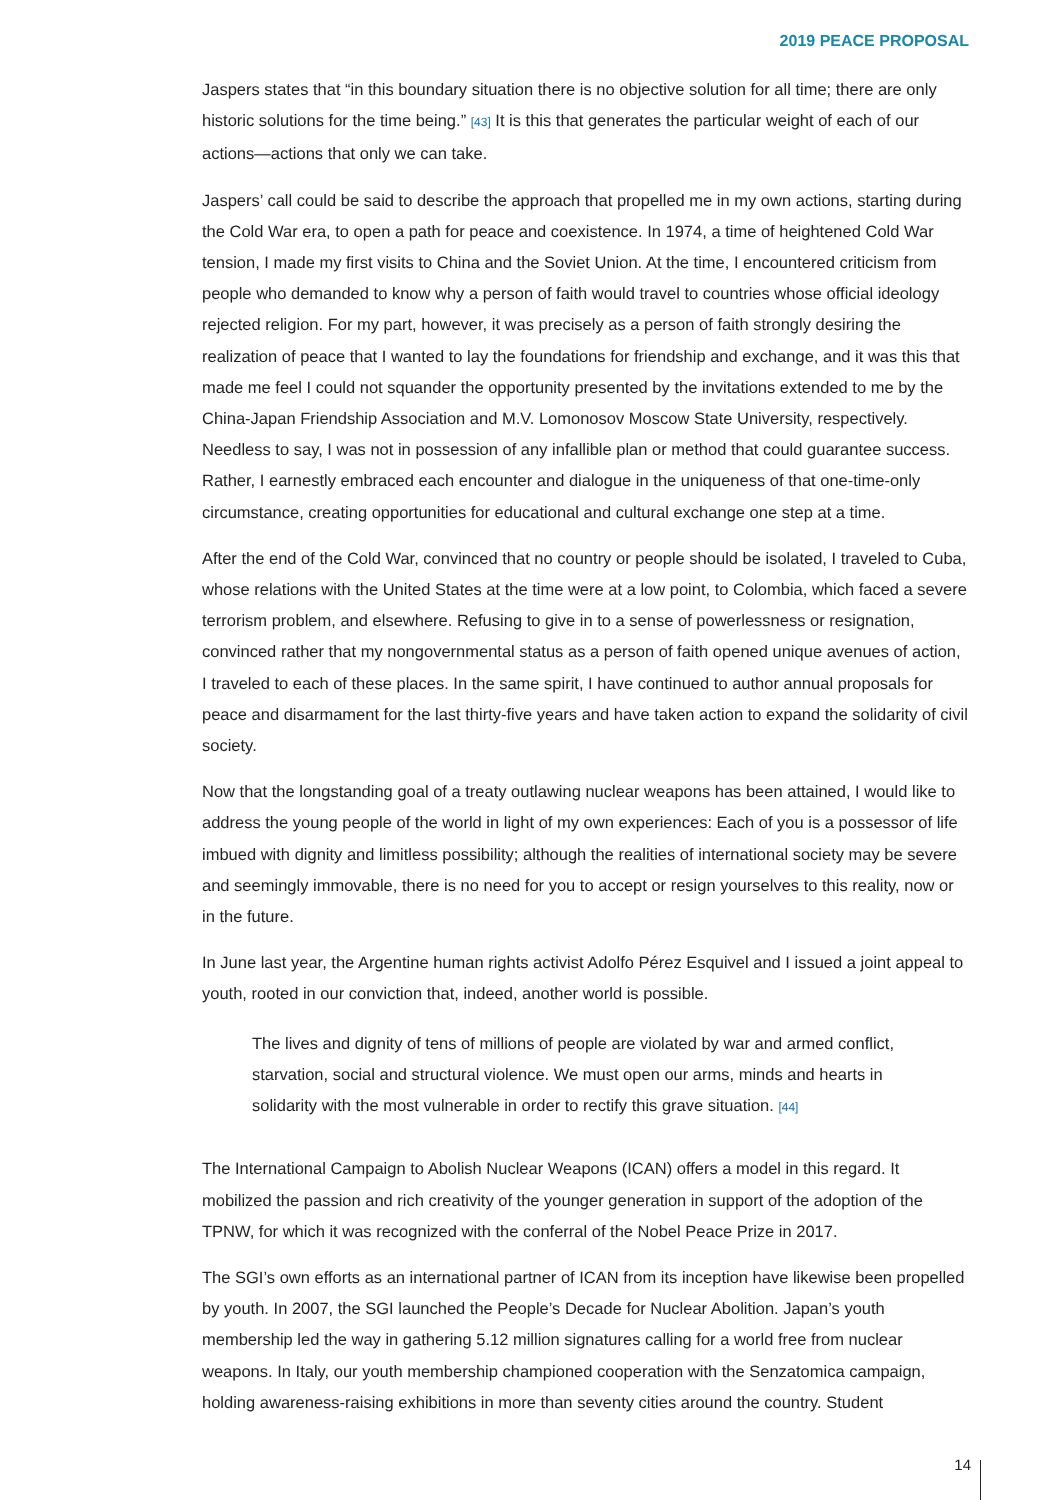2019 PEACE PROPOSAL
Jaspers states that “in this boundary situation there is no objective solution for all time; there are only historic solutions for the time being.” [43] It is this that generates the particular weight of each of our actions—actions that only we can take.
Jaspers’ call could be said to describe the approach that propelled me in my own actions, starting during the Cold War era, to open a path for peace and coexistence. In 1974, a time of heightened Cold War tension, I made my first visits to China and the Soviet Union. At the time, I encountered criticism from people who demanded to know why a person of faith would travel to countries whose official ideology rejected religion. For my part, however, it was precisely as a person of faith strongly desiring the realization of peace that I wanted to lay the foundations for friendship and exchange, and it was this that made me feel I could not squander the opportunity presented by the invitations extended to me by the China-Japan Friendship Association and M.V. Lomonosov Moscow State University, respectively. Needless to say, I was not in possession of any infallible plan or method that could guarantee success. Rather, I earnestly embraced each encounter and dialogue in the uniqueness of that one-time-only circumstance, creating opportunities for educational and cultural exchange one step at a time.
After the end of the Cold War, convinced that no country or people should be isolated, I traveled to Cuba, whose relations with the United States at the time were at a low point, to Colombia, which faced a severe terrorism problem, and elsewhere. Refusing to give in to a sense of powerlessness or resignation, convinced rather that my nongovernmental status as a person of faith opened unique avenues of action, I traveled to each of these places. In the same spirit, I have continued to author annual proposals for peace and disarmament for the last thirty-five years and have taken action to expand the solidarity of civil society.
Now that the longstanding goal of a treaty outlawing nuclear weapons has been attained, I would like to address the young people of the world in light of my own experiences: Each of you is a possessor of life imbued with dignity and limitless possibility; although the realities of international society may be severe and seemingly immovable, there is no need for you to accept or resign yourselves to this reality, now or in the future.
In June last year, the Argentine human rights activist Adolfo Pérez Esquivel and I issued a joint appeal to youth, rooted in our conviction that, indeed, another world is possible.
The lives and dignity of tens of millions of people are violated by war and armed conflict, starvation, social and structural violence. We must open our arms, minds and hearts in solidarity with the most vulnerable in order to rectify this grave situation. [44]
The International Campaign to Abolish Nuclear Weapons (ICAN) offers a model in this regard. It mobilized the passion and rich creativity of the younger generation in support of the adoption of the TPNW, for which it was recognized with the conferral of the Nobel Peace Prize in 2017.
The SGI’s own efforts as an international partner of ICAN from its inception have likewise been propelled by youth. In 2007, the SGI launched the People’s Decade for Nuclear Abolition. Japan’s youth membership led the way in gathering 5.12 million signatures calling for a world free from nuclear weapons. In Italy, our youth membership championed cooperation with the Senzatomica campaign, holding awareness-raising exhibitions in more than seventy cities around the country. Student
14